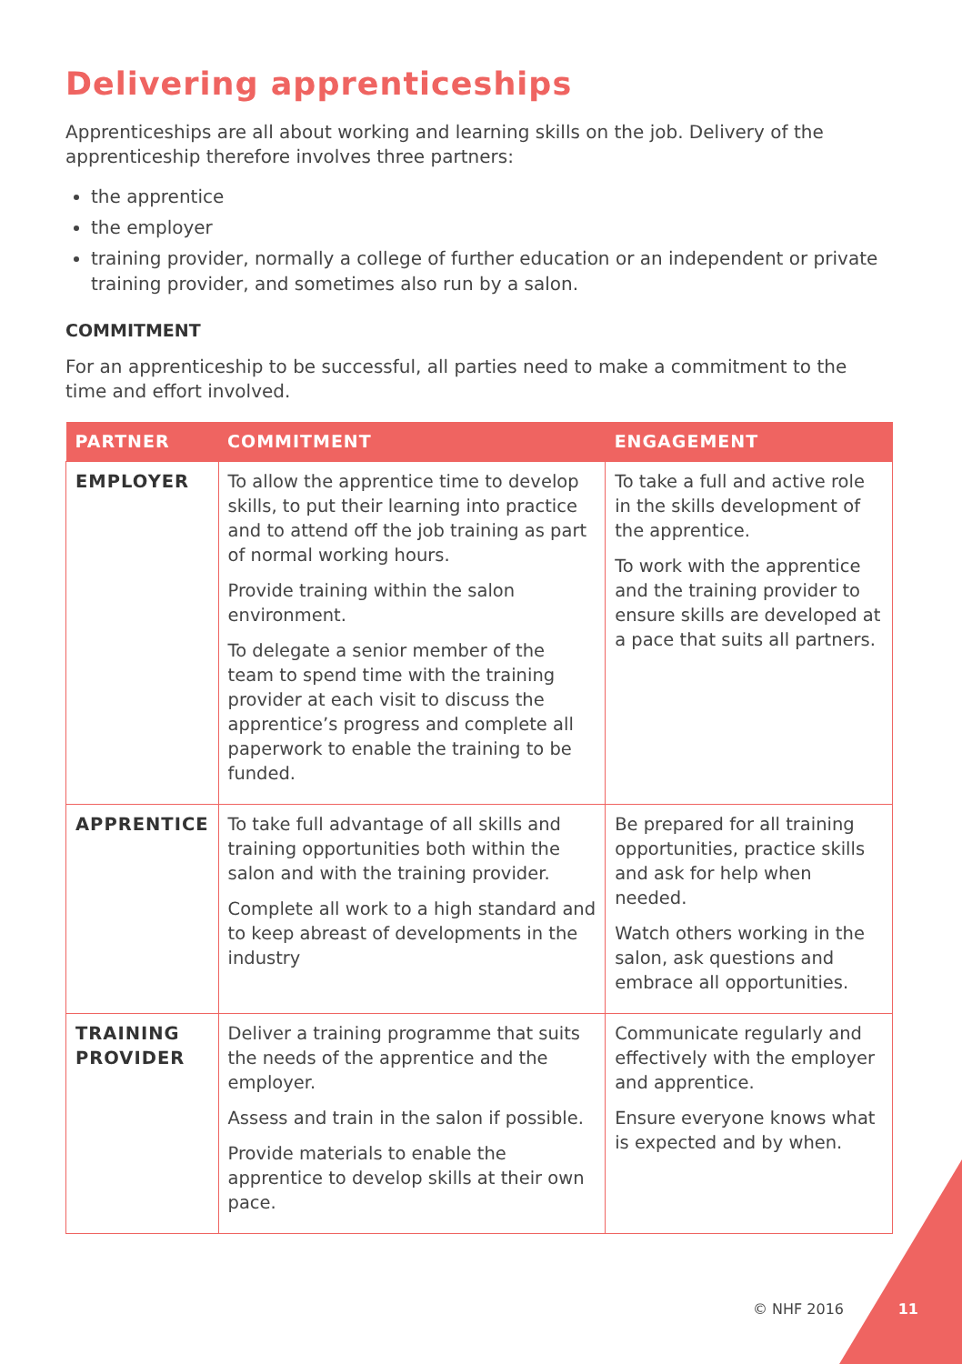Delivering apprenticeships
Apprenticeships are all about working and learning skills on the job. Delivery of the apprenticeship therefore involves three partners:
the apprentice
the employer
training provider, normally a college of further education or an independent or private training provider, and sometimes also run by a salon.
COMMITMENT
For an apprenticeship to be successful, all parties need to make a commitment to the time and effort involved.
| PARTNER | COMMITMENT | ENGAGEMENT |
| --- | --- | --- |
| EMPLOYER | To allow the apprentice time to develop skills, to put their learning into practice and to attend off the job training as part of normal working hours. Provide training within the salon environment. To delegate a senior member of the team to spend time with the training provider at each visit to discuss the apprentice’s progress and complete all paperwork to enable the training to be funded. | To take a full and active role in the skills development of the apprentice. To work with the apprentice and the training provider to ensure skills are developed at a pace that suits all partners. |
| APPRENTICE | To take full advantage of all skills and training opportunities both within the salon and with the training provider. Complete all work to a high standard and to keep abreast of developments in the industry | Be prepared for all training opportunities, practice skills and ask for help when needed. Watch others working in the salon, ask questions and embrace all opportunities. |
| TRAINING PROVIDER | Deliver a training programme that suits the needs of the apprentice and the employer. Assess and train in the salon if possible. Provide materials to enable the apprentice to develop skills at their own pace. | Communicate regularly and effectively with the employer and apprentice. Ensure everyone knows what is expected and by when. |
© NHF 2016 11